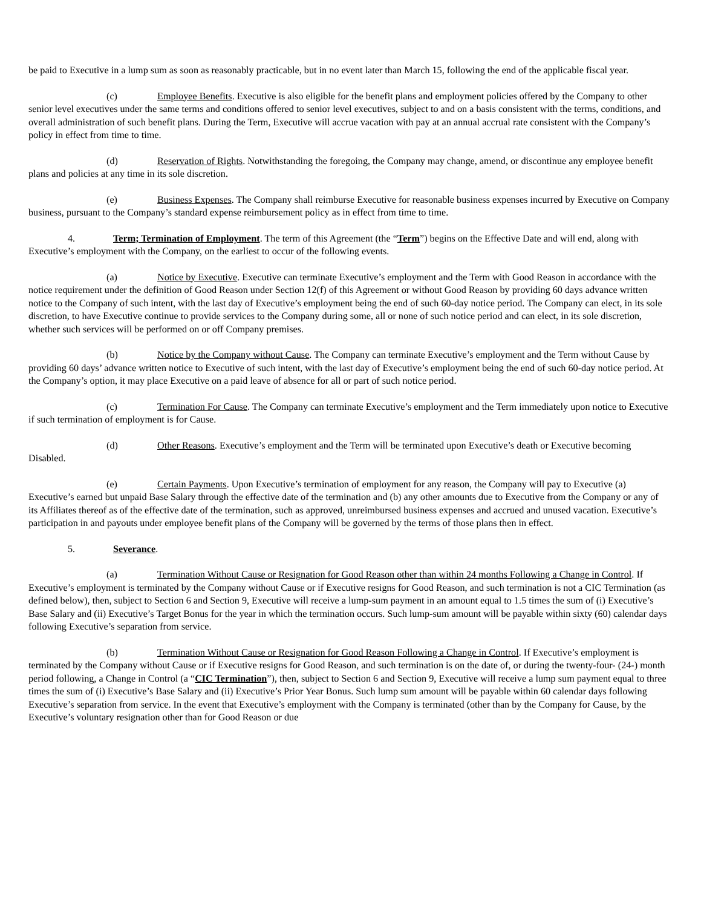be paid to Executive in a lump sum as soon as reasonably practicable, but in no event later than March 15, following the end of the applicable fiscal year.
(c) Employee Benefits. Executive is also eligible for the benefit plans and employment policies offered by the Company to other senior level executives under the same terms and conditions offered to senior level executives, subject to and on a basis consistent with the terms, conditions, and overall administration of such benefit plans. During the Term, Executive will accrue vacation with pay at an annual accrual rate consistent with the Company’s policy in effect from time to time.
(d) Reservation of Rights. Notwithstanding the foregoing, the Company may change, amend, or discontinue any employee benefit plans and policies at any time in its sole discretion.
(e) Business Expenses. The Company shall reimburse Executive for reasonable business expenses incurred by Executive on Company business, pursuant to the Company’s standard expense reimbursement policy as in effect from time to time.
4. Term; Termination of Employment. The term of this Agreement (the “Term”) begins on the Effective Date and will end, along with Executive’s employment with the Company, on the earliest to occur of the following events.
(a) Notice by Executive. Executive can terminate Executive’s employment and the Term with Good Reason in accordance with the notice requirement under the definition of Good Reason under Section 12(f) of this Agreement or without Good Reason by providing 60 days advance written notice to the Company of such intent, with the last day of Executive’s employment being the end of such 60-day notice period. The Company can elect, in its sole discretion, to have Executive continue to provide services to the Company during some, all or none of such notice period and can elect, in its sole discretion, whether such services will be performed on or off Company premises.
(b) Notice by the Company without Cause. The Company can terminate Executive’s employment and the Term without Cause by providing 60 days’ advance written notice to Executive of such intent, with the last day of Executive’s employment being the end of such 60-day notice period. At the Company’s option, it may place Executive on a paid leave of absence for all or part of such notice period.
(c) Termination For Cause. The Company can terminate Executive’s employment and the Term immediately upon notice to Executive if such termination of employment is for Cause.
(d) Other Reasons. Executive’s employment and the Term will be terminated upon Executive’s death or Executive becoming Disabled.
(e) Certain Payments. Upon Executive’s termination of employment for any reason, the Company will pay to Executive (a) Executive’s earned but unpaid Base Salary through the effective date of the termination and (b) any other amounts due to Executive from the Company or any of its Affiliates thereof as of the effective date of the termination, such as approved, unreimbursed business expenses and accrued and unused vacation. Executive’s participation in and payouts under employee benefit plans of the Company will be governed by the terms of those plans then in effect.
5. Severance.
(a) Termination Without Cause or Resignation for Good Reason other than within 24 months Following a Change in Control. If Executive’s employment is terminated by the Company without Cause or if Executive resigns for Good Reason, and such termination is not a CIC Termination (as defined below), then, subject to Section 6 and Section 9, Executive will receive a lump-sum payment in an amount equal to 1.5 times the sum of (i) Executive’s Base Salary and (ii) Executive’s Target Bonus for the year in which the termination occurs. Such lump-sum amount will be payable within sixty (60) calendar days following Executive’s separation from service.
(b) Termination Without Cause or Resignation for Good Reason Following a Change in Control. If Executive’s employment is terminated by the Company without Cause or if Executive resigns for Good Reason, and such termination is on the date of, or during the twenty-four- (24-) month period following, a Change in Control (a “CIC Termination”), then, subject to Section 6 and Section 9, Executive will receive a lump sum payment equal to three times the sum of (i) Executive’s Base Salary and (ii) Executive’s Prior Year Bonus. Such lump sum amount will be payable within 60 calendar days following Executive’s separation from service. In the event that Executive’s employment with the Company is terminated (other than by the Company for Cause, by the Executive’s voluntary resignation other than for Good Reason or due